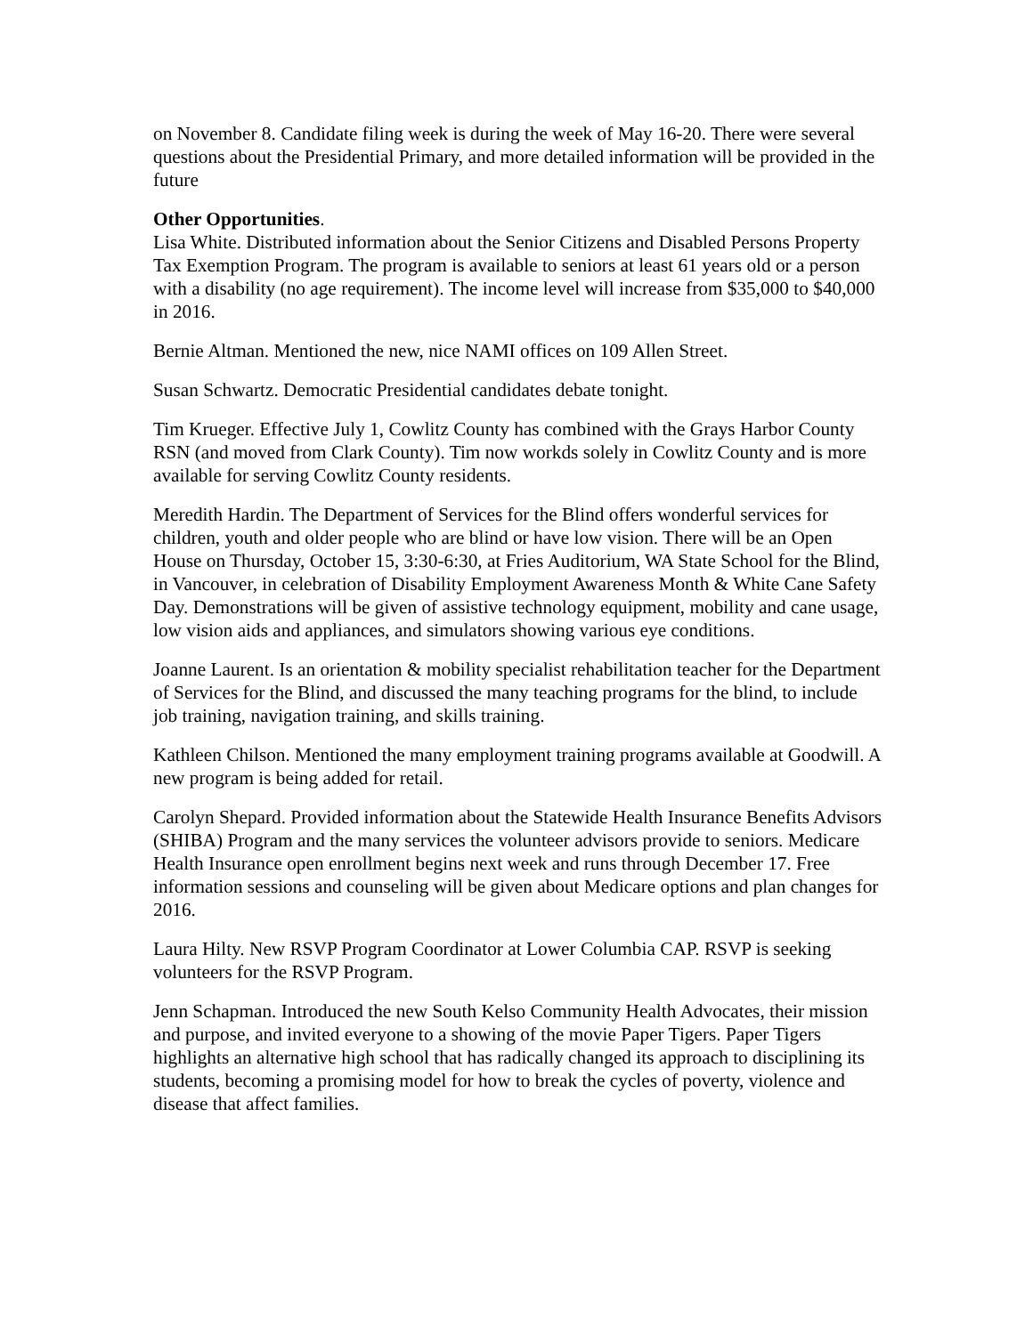on November 8. Candidate filing week is during the week of May 16-20. There were several questions about the Presidential Primary, and more detailed information will be provided in the future
Other Opportunities.
Lisa White. Distributed information about the Senior Citizens and Disabled Persons Property Tax Exemption Program. The program is available to seniors at least 61 years old or a person with a disability (no age requirement). The income level will increase from $35,000 to $40,000 in 2016.
Bernie Altman. Mentioned the new, nice NAMI offices on 109 Allen Street.
Susan Schwartz. Democratic Presidential candidates debate tonight.
Tim Krueger. Effective July 1, Cowlitz County has combined with the Grays Harbor County RSN (and moved from Clark County). Tim now workds solely in Cowlitz County and is more available for serving Cowlitz County residents.
Meredith Hardin. The Department of Services for the Blind offers wonderful services for children, youth and older people who are blind or have low vision. There will be an Open House on Thursday, October 15, 3:30-6:30, at Fries Auditorium, WA State School for the Blind, in Vancouver, in celebration of Disability Employment Awareness Month & White Cane Safety Day. Demonstrations will be given of assistive technology equipment, mobility and cane usage, low vision aids and appliances, and simulators showing various eye conditions.
Joanne Laurent. Is an orientation & mobility specialist rehabilitation teacher for the Department of Services for the Blind, and discussed the many teaching programs for the blind, to include job training, navigation training, and skills training.
Kathleen Chilson. Mentioned the many employment training programs available at Goodwill. A new program is being added for retail.
Carolyn Shepard. Provided information about the Statewide Health Insurance Benefits Advisors (SHIBA) Program and the many services the volunteer advisors provide to seniors. Medicare Health Insurance open enrollment begins next week and runs through December 17. Free information sessions and counseling will be given about Medicare options and plan changes for 2016.
Laura Hilty. New RSVP Program Coordinator at Lower Columbia CAP. RSVP is seeking volunteers for the RSVP Program.
Jenn Schapman. Introduced the new South Kelso Community Health Advocates, their mission and purpose, and invited everyone to a showing of the movie Paper Tigers. Paper Tigers highlights an alternative high school that has radically changed its approach to disciplining its students, becoming a promising model for how to break the cycles of poverty, violence and disease that affect families.